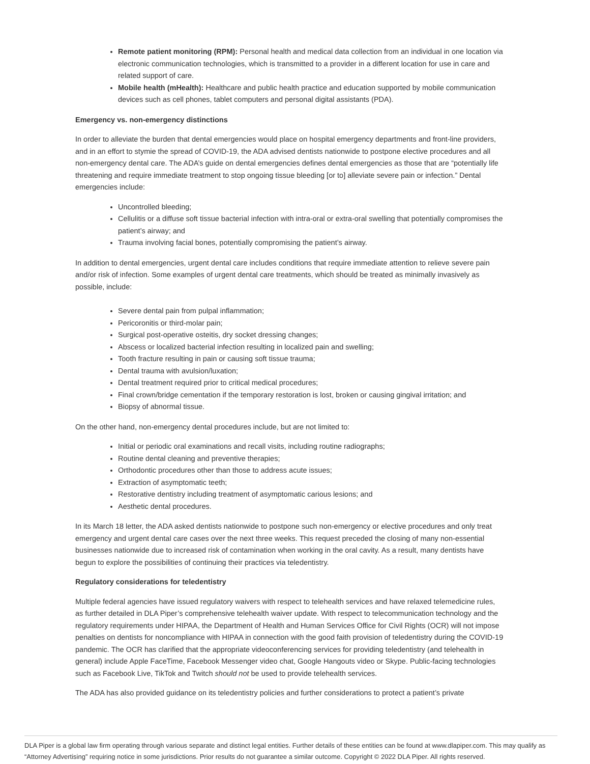Remote patient monitoring (RPM): Personal health and medical data collection from an individual in one location via electronic communication technologies, which is transmitted to a provider in a different location for use in care and related support of care.
Mobile health (mHealth): Healthcare and public health practice and education supported by mobile communication devices such as cell phones, tablet computers and personal digital assistants (PDA).
Emergency vs. non-emergency distinctions
In order to alleviate the burden that dental emergencies would place on hospital emergency departments and front-line providers, and in an effort to stymie the spread of COVID-19, the ADA advised dentists nationwide to postpone elective procedures and all non-emergency dental care. The ADA’s guide on dental emergencies defines dental emergencies as those that are “potentially life threatening and require immediate treatment to stop ongoing tissue bleeding [or to] alleviate severe pain or infection.” Dental emergencies include:
Uncontrolled bleeding;
Cellulitis or a diffuse soft tissue bacterial infection with intra-oral or extra-oral swelling that potentially compromises the patient’s airway; and
Trauma involving facial bones, potentially compromising the patient’s airway.
In addition to dental emergencies, urgent dental care includes conditions that require immediate attention to relieve severe pain and/or risk of infection. Some examples of urgent dental care treatments, which should be treated as minimally invasively as possible, include:
Severe dental pain from pulpal inflammation;
Pericoronitis or third-molar pain;
Surgical post-operative osteitis, dry socket dressing changes;
Abscess or localized bacterial infection resulting in localized pain and swelling;
Tooth fracture resulting in pain or causing soft tissue trauma;
Dental trauma with avulsion/luxation;
Dental treatment required prior to critical medical procedures;
Final crown/bridge cementation if the temporary restoration is lost, broken or causing gingival irritation; and
Biopsy of abnormal tissue.
On the other hand, non-emergency dental procedures include, but are not limited to:
Initial or periodic oral examinations and recall visits, including routine radiographs;
Routine dental cleaning and preventive therapies;
Orthodontic procedures other than those to address acute issues;
Extraction of asymptomatic teeth;
Restorative dentistry including treatment of asymptomatic carious lesions; and
Aesthetic dental procedures.
In its March 18 letter, the ADA asked dentists nationwide to postpone such non-emergency or elective procedures and only treat emergency and urgent dental care cases over the next three weeks. This request preceded the closing of many non-essential businesses nationwide due to increased risk of contamination when working in the oral cavity. As a result, many dentists have begun to explore the possibilities of continuing their practices via teledentistry.
Regulatory considerations for teledentistry
Multiple federal agencies have issued regulatory waivers with respect to telehealth services and have relaxed telemedicine rules, as further detailed in DLA Piper’s comprehensive telehealth waiver update. With respect to telecommunication technology and the regulatory requirements under HIPAA, the Department of Health and Human Services Office for Civil Rights (OCR) will not impose penalties on dentists for noncompliance with HIPAA in connection with the good faith provision of teledentistry during the COVID-19 pandemic. The OCR has clarified that the appropriate videoconferencing services for providing teledentistry (and telehealth in general) include Apple FaceTime, Facebook Messenger video chat, Google Hangouts video or Skype. Public-facing technologies such as Facebook Live, TikTok and Twitch should not be used to provide telehealth services.
The ADA has also provided guidance on its teledentistry policies and further considerations to protect a patient’s private
DLA Piper is a global law firm operating through various separate and distinct legal entities. Further details of these entities can be found at www.dlapiper.com. This may qualify as “Attorney Advertising” requiring notice in some jurisdictions. Prior results do not guarantee a similar outcome. Copyright © 2022 DLA Piper. All rights reserved.